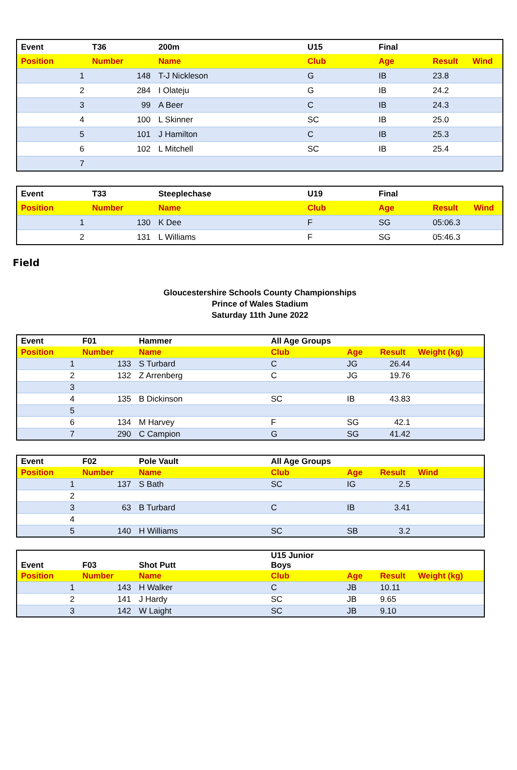| Event | T36 | 200m | U15 | Final | | |
| --- | --- | --- | --- | --- | --- | --- |
| Position | Number | Name | Club | Age | Result | Wind |
| 1 | 148 | T-J Nickleson | G | IB | 23.8 | |
| 2 | 284 | I Olateju | G | IB | 24.2 | |
| 3 | 99 | A Beer | C | IB | 24.3 | |
| 4 | 100 | L Skinner | SC | IB | 25.0 | |
| 5 | 101 | J Hamilton | C | IB | 25.3 | |
| 6 | 102 | L Mitchell | SC | IB | 25.4 | |
| 7 | | | | | | |
| Event | T33 | Steeplechase | U19 | Final | | |
| --- | --- | --- | --- | --- | --- | --- |
| Position | Number | Name | Club | Age | Result | Wind |
| 1 | 130 | K Dee | F | SG | 05:06.3 | |
| 2 | 131 | L Williams | F | SG | 05:46.3 | |
Field
Gloucestershire Schools County Championships
Prince of Wales Stadium
Saturday 11th June 2022
| Event | F01 | Hammer | All Age Groups | | | |
| --- | --- | --- | --- | --- | --- | --- |
| Position | Number | Name | Club | Age | Result | Weight (kg) |
| 1 | 133 | S Turbard | C | JG | 26.44 | |
| 2 | 132 | Z Arrenberg | C | JG | 19.76 | |
| 3 | | | | | | |
| 4 | 135 | B Dickinson | SC | IB | 43.83 | |
| 5 | | | | | | |
| 6 | 134 | M Harvey | F | SG | 42.1 | |
| 7 | 290 | C Campion | G | SG | 41.42 | |
| Event | F02 | Pole Vault | All Age Groups | | | |
| --- | --- | --- | --- | --- | --- | --- |
| Position | Number | Name | Club | Age | Result | Wind |
| 1 | 137 | S Bath | SC | IG | 2.5 | |
| 2 | | | | | | |
| 3 | 63 | B Turbard | C | IB | 3.41 | |
| 4 | | | | | | |
| 5 | 140 | H Williams | SC | SB | 3.2 | |
| Event | F03 | Shot Putt | U15 Junior Boys | | | |
| --- | --- | --- | --- | --- | --- | --- |
| Position | Number | Name | Club | Age | Result | Weight (kg) |
| 1 | 143 | H Walker | C | JB | 10.11 | |
| 2 | 141 | J Hardy | SC | JB | 9.65 | |
| 3 | 142 | W Laight | SC | JB | 9.10 | |